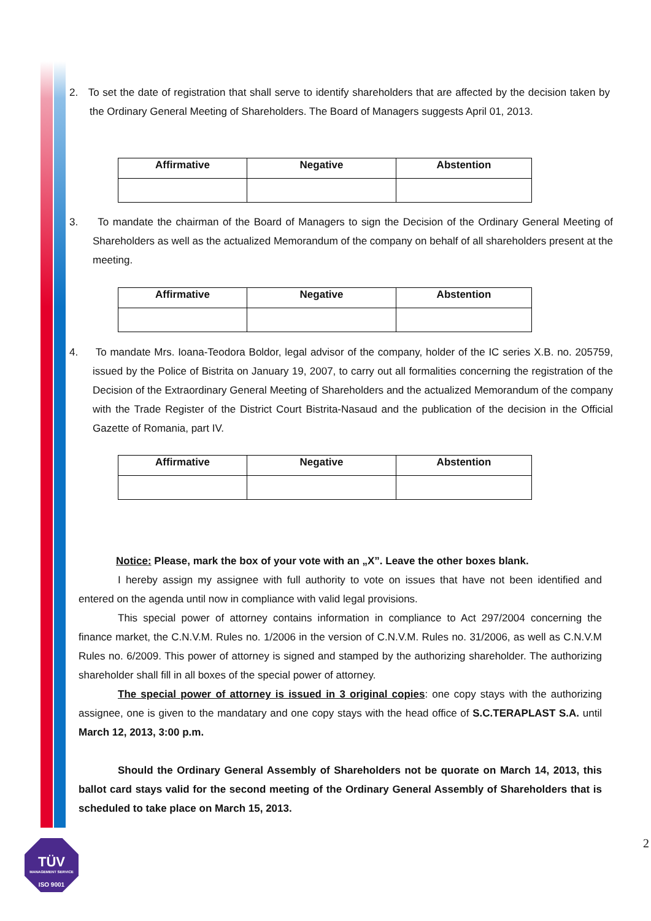2. To set the date of registration that shall serve to identify shareholders that are affected by the decision taken by the Ordinary General Meeting of Shareholders. The Board of Managers suggests April 01, 2013.
| Affirmative | Negative | Abstention |
| --- | --- | --- |
3. To mandate the chairman of the Board of Managers to sign the Decision of the Ordinary General Meeting of Shareholders as well as the actualized Memorandum of the company on behalf of all shareholders present at the meeting.
| Affirmative | Negative | Abstention |
| --- | --- | --- |
4. To mandate Mrs. Ioana-Teodora Boldor, legal advisor of the company, holder of the IC series X.B. no. 205759, issued by the Police of Bistrita on January 19, 2007, to carry out all formalities concerning the registration of the Decision of the Extraordinary General Meeting of Shareholders and the actualized Memorandum of the company with the Trade Register of the District Court Bistrita-Nasaud and the publication of the decision in the Official Gazette of Romania, part IV.
| Affirmative | Negative | Abstention |
| --- | --- | --- |
Notice: Please, mark the box of your vote with an „X”. Leave the other boxes blank.
I hereby assign my assignee with full authority to vote on issues that have not been identified and entered on the agenda until now in compliance with valid legal provisions.
This special power of attorney contains information in compliance to Act 297/2004 concerning the finance market, the C.N.V.M. Rules no. 1/2006 in the version of C.N.V.M. Rules no. 31/2006, as well as C.N.V.M Rules no. 6/2009. This power of attorney is signed and stamped by the authorizing shareholder. The authorizing shareholder shall fill in all boxes of the special power of attorney.
The special power of attorney is issued in 3 original copies: one copy stays with the authorizing assignee, one is given to the mandatary and one copy stays with the head office of S.C.TERAPLAST S.A. until March 12, 2013, 3:00 p.m.
Should the Ordinary General Assembly of Shareholders not be quorate on March 14, 2013, this ballot card stays valid for the second meeting of the Ordinary General Assembly of Shareholders that is scheduled to take place on March 15, 2013.
2
TÜV
MANAGEMENT SERVICE
ISO 9001